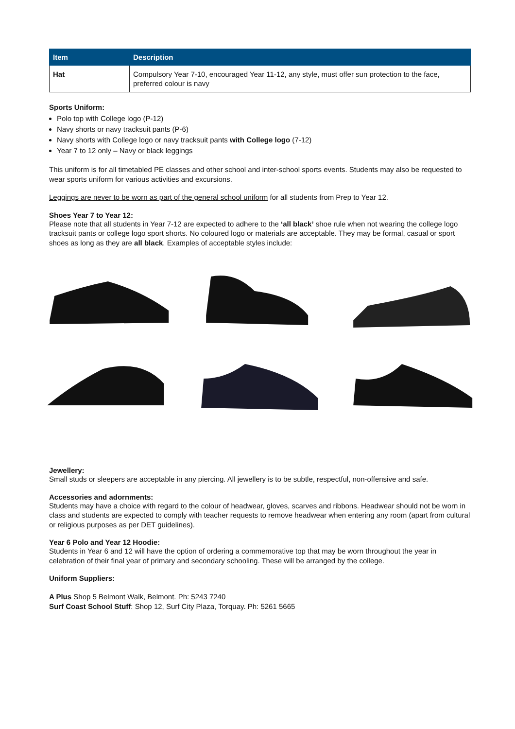| Item | Description |
| --- | --- |
| Hat | Compulsory Year 7-10, encouraged Year 11-12, any style, must offer sun protection to the face, preferred colour is navy |
Sports Uniform:
Polo top with College logo (P-12)
Navy shorts or navy tracksuit pants (P-6)
Navy shorts with College logo or navy tracksuit pants with College logo (7-12)
Year 7 to 12 only – Navy or black leggings
This uniform is for all timetabled PE classes and other school and inter-school sports events. Students may also be requested to wear sports uniform for various activities and excursions.
Leggings are never to be worn as part of the general school uniform for all students from Prep to Year 12.
Shoes Year 7 to Year 12:
Please note that all students in Year 7-12 are expected to adhere to the ‘all black’ shoe rule when not wearing the college logo tracksuit pants or college logo sport shorts. No coloured logo or materials are acceptable. They may be formal, casual or sport shoes as long as they are all black. Examples of acceptable styles include:
Jewellery:
Small studs or sleepers are acceptable in any piercing. All jewellery is to be subtle, respectful, non-offensive and safe.
Accessories and adornments:
Students may have a choice with regard to the colour of headwear, gloves, scarves and ribbons. Headwear should not be worn in class and students are expected to comply with teacher requests to remove headwear when entering any room (apart from cultural or religious purposes as per DET guidelines).
Year 6 Polo and Year 12 Hoodie:
Students in Year 6 and 12 will have the option of ordering a commemorative top that may be worn throughout the year in celebration of their final year of primary and secondary schooling. These will be arranged by the college.
Uniform Suppliers:
A Plus Shop 5 Belmont Walk, Belmont. Ph: 5243 7240
Surf Coast School Stuff: Shop 12, Surf City Plaza, Torquay. Ph: 5261 5665